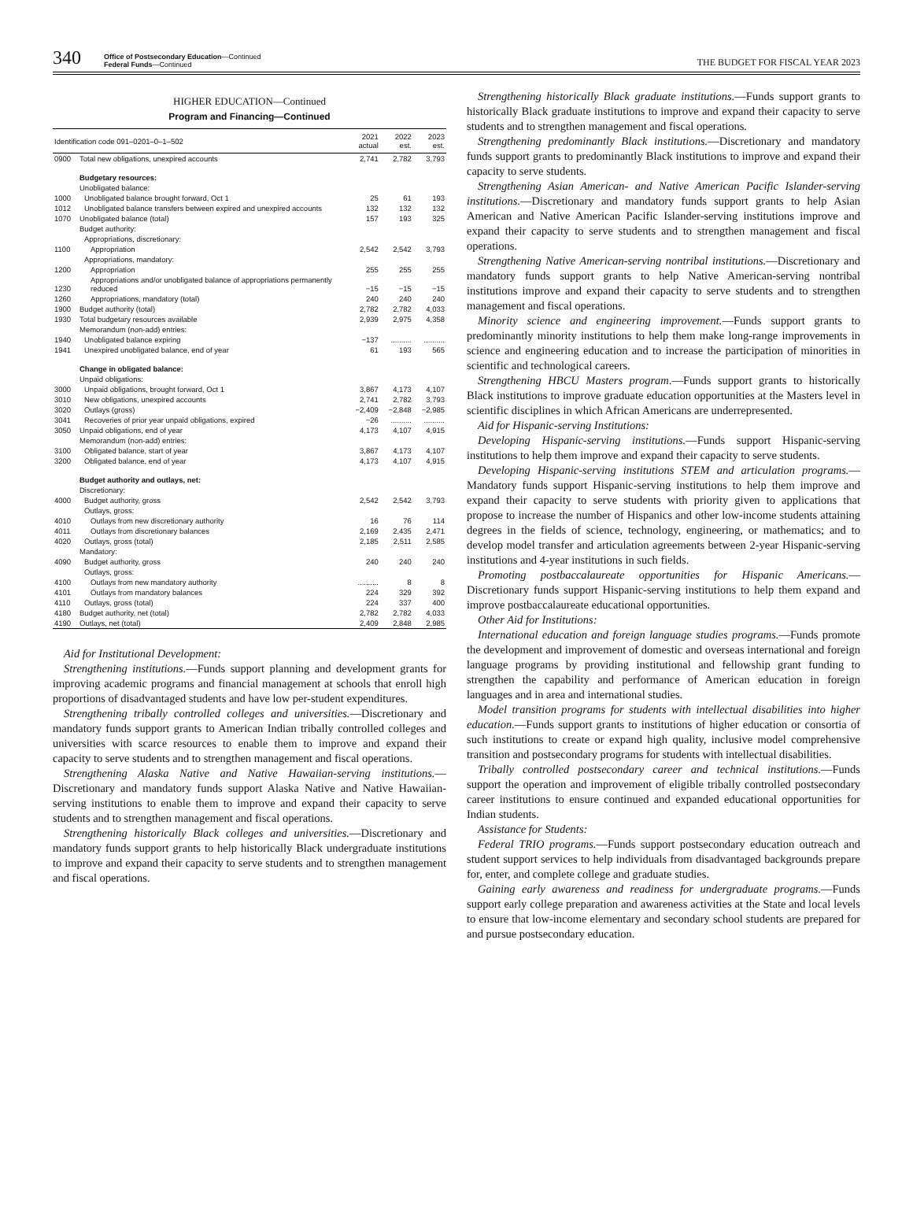340
Office of Postsecondary Education—Continued
Federal Funds—Continued
THE BUDGET FOR FISCAL YEAR 2023
HIGHER EDUCATION—Continued
Program and Financing—Continued
| Identification code 091–0201–0–1–502 | | 2021 actual | 2022 est. | 2023 est. |
| --- | --- | --- | --- | --- |
| 0900 | Total new obligations, unexpired accounts | 2,741 | 2,782 | 3,793 |
| | Budgetary resources: | | | |
| | Unobligated balance: | | | |
| 1000 | Unobligated balance brought forward, Oct 1 | 25 | 61 | 193 |
| 1012 | Unobligated balance transfers between expired and unexpired accounts | 132 | 132 | 132 |
| 1070 | Unobligated balance (total) | 157 | 193 | 325 |
| | Budget authority: | | | |
| | Appropriations, discretionary: | | | |
| 1100 | Appropriation | 2,542 | 2,542 | 3,793 |
| | Appropriations, mandatory: | | | |
| 1200 | Appropriation | 255 | 255 | 255 |
| 1230 | Appropriations and/or unobligated balance of appropriations permanently reduced | −15 | −15 | −15 |
| 1260 | Appropriations, mandatory (total) | 240 | 240 | 240 |
| 1900 | Budget authority (total) | 2,782 | 2,782 | 4,033 |
| 1930 | Total budgetary resources available | 2,939 | 2,975 | 4,358 |
| | Memorandum (non-add) entries: | | | |
| 1940 | Unobligated balance expiring | −137 | .......... | .......... |
| 1941 | Unexpired unobligated balance, end of year | 61 | 193 | 565 |
| | Change in obligated balance: | | | |
| | Unpaid obligations: | | | |
| 3000 | Unpaid obligations, brought forward, Oct 1 | 3,867 | 4,173 | 4,107 |
| 3010 | New obligations, unexpired accounts | 2,741 | 2,782 | 3,793 |
| 3020 | Outlays (gross) | −2,409 | −2,848 | −2,985 |
| 3041 | Recoveries of prior year unpaid obligations, expired | −26 | .......... | .......... |
| 3050 | Unpaid obligations, end of year | 4,173 | 4,107 | 4,915 |
| | Memorandum (non-add) entries: | | | |
| 3100 | Obligated balance, start of year | 3,867 | 4,173 | 4,107 |
| 3200 | Obligated balance, end of year | 4,173 | 4,107 | 4,915 |
| | Budget authority and outlays, net: | | | |
| | Discretionary: | | | |
| 4000 | Budget authority, gross | 2,542 | 2,542 | 3,793 |
| | Outlays, gross: | | | |
| 4010 | Outlays from new discretionary authority | 16 | 76 | 114 |
| 4011 | Outlays from discretionary balances | 2,169 | 2,435 | 2,471 |
| 4020 | Outlays, gross (total) | 2,185 | 2,511 | 2,585 |
| | Mandatory: | | | |
| 4090 | Budget authority, gross | 240 | 240 | 240 |
| | Outlays, gross: | | | |
| 4100 | Outlays from new mandatory authority | .......... | 8 | 8 |
| 4101 | Outlays from mandatory balances | 224 | 329 | 392 |
| 4110 | Outlays, gross (total) | 224 | 337 | 400 |
| 4180 | Budget authority, net (total) | 2,782 | 2,782 | 4,033 |
| 4190 | Outlays, net (total) | 2,409 | 2,848 | 2,985 |
Aid for Institutional Development:
Strengthening institutions.—Funds support planning and development grants for improving academic programs and financial management at schools that enroll high proportions of disadvantaged students and have low per-student expenditures.
Strengthening tribally controlled colleges and universities.—Discretionary and mandatory funds support grants to American Indian tribally controlled colleges and universities with scarce resources to enable them to improve and expand their capacity to serve students and to strengthen management and fiscal operations.
Strengthening Alaska Native and Native Hawaiian-serving institutions.—Discretionary and mandatory funds support Alaska Native and Native Hawaiian-serving institutions to enable them to improve and expand their capacity to serve students and to strengthen management and fiscal operations.
Strengthening historically Black colleges and universities.—Discretionary and mandatory funds support grants to help historically Black undergraduate institutions to improve and expand their capacity to serve students and to strengthen management and fiscal operations.
Strengthening historically Black graduate institutions.—Funds support grants to historically Black graduate institutions to improve and expand their capacity to serve students and to strengthen management and fiscal operations.
Strengthening predominantly Black institutions.—Discretionary and mandatory funds support grants to predominantly Black institutions to improve and expand their capacity to serve students.
Strengthening Asian American- and Native American Pacific Islander-serving institutions.—Discretionary and mandatory funds support grants to help Asian American and Native American Pacific Islander-serving institutions improve and expand their capacity to serve students and to strengthen management and fiscal operations.
Strengthening Native American-serving nontribal institutions.—Discretionary and mandatory funds support grants to help Native American-serving nontribal institutions improve and expand their capacity to serve students and to strengthen management and fiscal operations.
Minority science and engineering improvement.—Funds support grants to predominantly minority institutions to help them make long-range improvements in science and engineering education and to increase the participation of minorities in scientific and technological careers.
Strengthening HBCU Masters program.—Funds support grants to historically Black institutions to improve graduate education opportunities at the Masters level in scientific disciplines in which African Americans are underrepresented.
Aid for Hispanic-serving Institutions:
Developing Hispanic-serving institutions.—Funds support Hispanic-serving institutions to help them improve and expand their capacity to serve students.
Developing Hispanic-serving institutions STEM and articulation programs.—Mandatory funds support Hispanic-serving institutions to help them improve and expand their capacity to serve students with priority given to applications that propose to increase the number of Hispanics and other low-income students attaining degrees in the fields of science, technology, engineering, or mathematics; and to develop model transfer and articulation agreements between 2-year Hispanic-serving institutions and 4-year institutions in such fields.
Promoting postbaccalaureate opportunities for Hispanic Americans.—Discretionary funds support Hispanic-serving institutions to help them expand and improve postbaccalaureate educational opportunities.
Other Aid for Institutions:
International education and foreign language studies programs.—Funds promote the development and improvement of domestic and overseas international and foreign language programs by providing institutional and fellowship grant funding to strengthen the capability and performance of American education in foreign languages and in area and international studies.
Model transition programs for students with intellectual disabilities into higher education.—Funds support grants to institutions of higher education or consortia of such institutions to create or expand high quality, inclusive model comprehensive transition and postsecondary programs for students with intellectual disabilities.
Tribally controlled postsecondary career and technical institutions.—Funds support the operation and improvement of eligible tribally controlled postsecondary career institutions to ensure continued and expanded educational opportunities for Indian students.
Assistance for Students:
Federal TRIO programs.—Funds support postsecondary education outreach and student support services to help individuals from disadvantaged backgrounds prepare for, enter, and complete college and graduate studies.
Gaining early awareness and readiness for undergraduate programs.—Funds support early college preparation and awareness activities at the State and local levels to ensure that low-income elementary and secondary school students are prepared for and pursue postsecondary education.